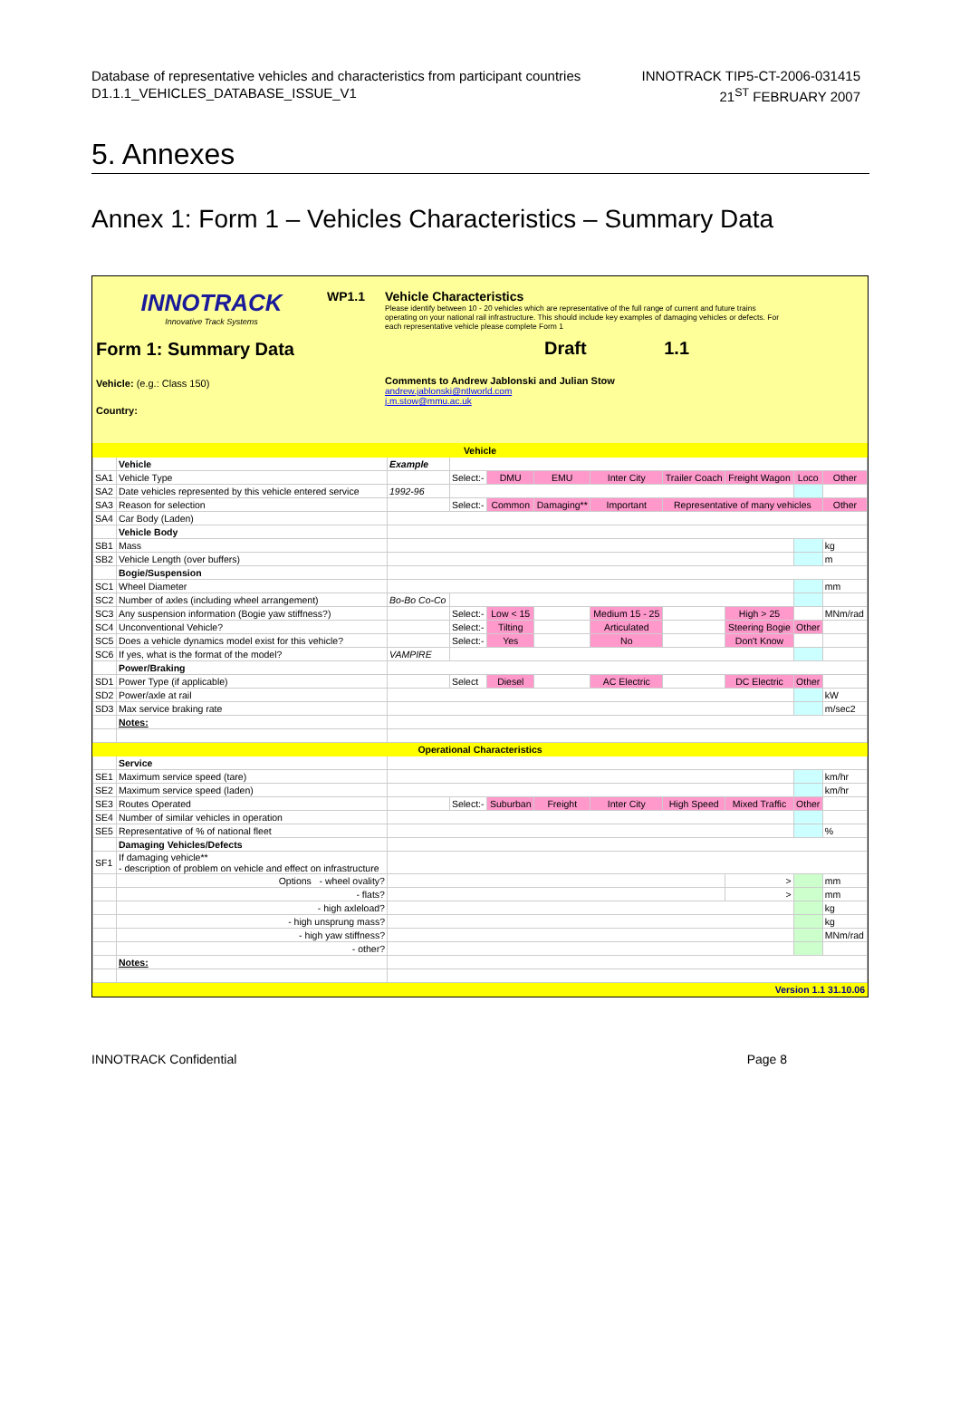INNOTRACK TIP5-CT-2006-031415
21<sup>ST</sup> FEBRUARY 2007 Database of representative vehicles and characteristics from participant countries
D1.1.1_VEHICLES_DATABASE_ISSUE_V1
5. Annexes
Annex 1: Form 1 – Vehicles Characteristics – Summary Data
INNOTRACK
Innovative Track Systems
Form 1: Summary Data
Vehicle: (e.g.: Class 150)
Country:
WP1.1 Vehicle Characteristics
Please identify between 10 - 20 vehicles which are representative of the full range of current and future trains operating on your national rail infrastructure. This should include key examples of damaging vehicles or defects. For each representative vehicle please complete Form 1
Draft 1.1
Comments to Andrew Jablonski and Julian Stow
andrew.jablonski@ntlworld.com
j.m.stow@mmu.ac.uk
| Vehicle | | | | | | | | | | |
| | Vehicle | Example | | | | | | | | |
| SA1 | Vehicle Type | | Select:- | DMU | EMU | Inter City | Trailer Coach | Freight Wagon | Loco | Other |
| SA2 | Date vehicles represented by this vehicle entered service | 1992-96 | | | | | | | | |
| SA3 | Reason for selection | | Select:- | Common | Damaging** | Important | Representative of many vehicles | | | Other |
| SA4 | Car Body (Laden) | | | | | | | | | |
| | Vehicle Body | | | | | | | | | |
| SB1 | Mass | | | | | | | | | kg |
| SB2 | Vehicle Length (over buffers) | | | | | | | | | m |
| | Bogie/Suspension | | | | | | | | | |
| SC1 | Wheel Diameter | | | | | | | | | mm |
| SC2 | Number of axles (including wheel arrangement) | Bo-Bo Co-Co | | | | | | | | |
| SC3 | Any suspension information (Bogie yaw stiffness?) | | Select:- | Low < 15 | | Medium 15 - 25 | | High > 25 | | MNm/rad |
| SC4 | Unconventional Vehicle? | | Select:- | Tilting | | Articulated | | Steering Bogie | Other | |
| SC5 | Does a vehicle dynamics model exist for this vehicle? | | Select:- | Yes | | No | | Don't Know | | |
| SC6 | If yes, what is the format of the model? | VAMPIRE | | | | | | | | |
| | Power/Braking | | | | | | | | | |
| SD1 | Power Type (if applicable) | | Select | Diesel | | AC Electric | | DC Electric | Other | |
| SD2 | Power/axle at rail | | | | | | | | | kW |
| SD3 | Max service braking rate | | | | | | | | | m/sec2 |
| | Notes: | | | | | | | | | |
| Operational Characteristics | | | | | | | | | | |
| | Service | | | | | | | | | |
| SE1 | Maximum service speed (tare) | | | | | | | | | km/hr |
| SE2 | Maximum service speed (laden) | | | | | | | | | km/hr |
| SE3 | Routes Operated | | Select:- | Suburban | Freight | Inter City | High Speed | Mixed Traffic | Other | |
| SE4 | Number of similar vehicles in operation | | | | | | | | | |
| SE5 | Representative of % of national fleet | | | | | | | | | % |
| | Damaging Vehicles/Defects | | | | | | | | | |
| SF1 | If damaging vehicle** - description of problem on vehicle and effect on infrastructure | | | | | | | | | |
| | Options - wheel ovality? | | | | | | | > | | mm |
| | - flats? | | | | | | | > | | mm |
| | - high axleload? | | | | | | | | | kg |
| | - high unsprung mass? | | | | | | | | | kg |
| | - high yaw stiffness? | | | | | | | | | MNm/rad |
| | - other? | | | | | | | | | |
| | Notes: | | | | | | | | | |
| Version 1.1 31.10.06 | | | | | | | | | | |
Page 8 INNOTRACK Confidential